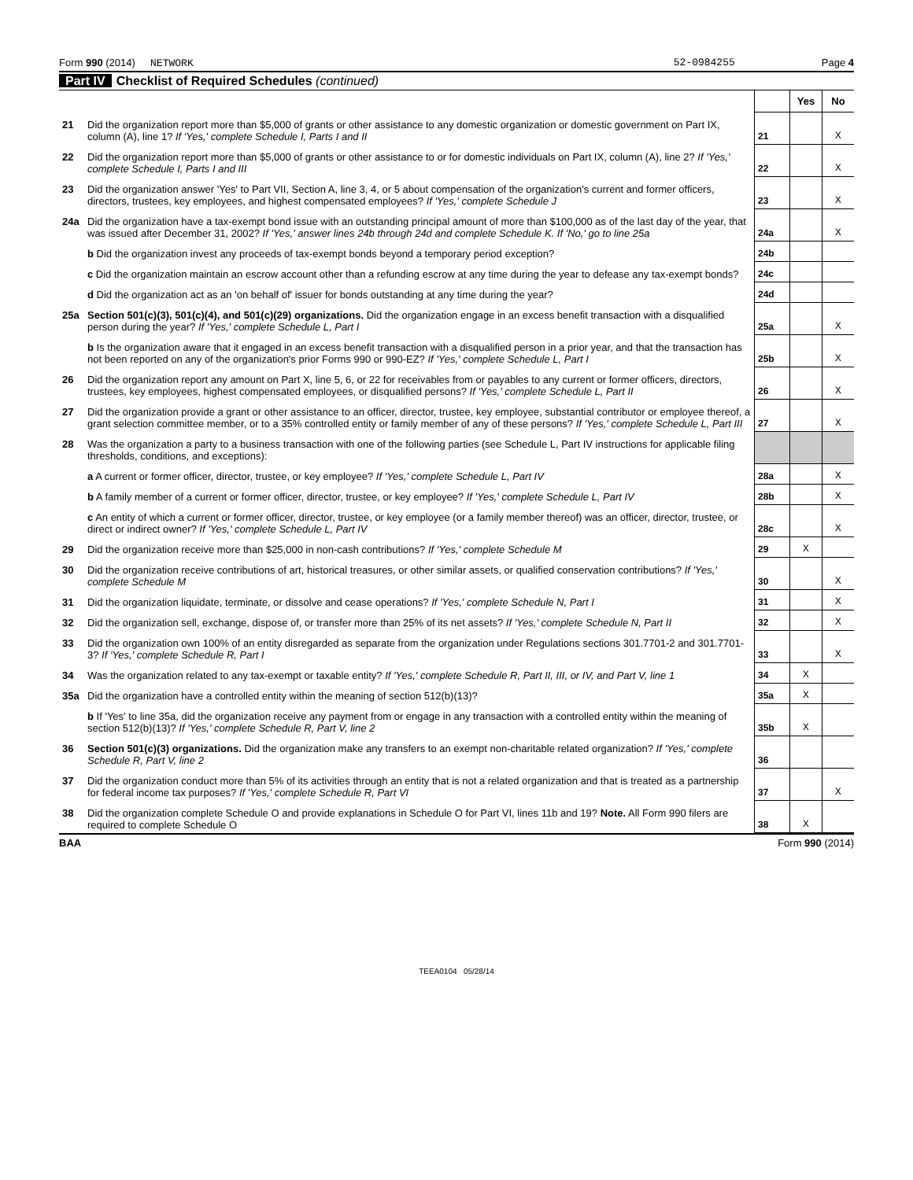Form 990 (2014) NETWORK 52-0984255 Page 4
Part IV Checklist of Required Schedules (continued)
| | | | Yes | No |
| 21 | Did the organization report more than $5,000 of grants or other assistance to any domestic organization or domestic government on Part IX, column (A), line 1? If 'Yes,' complete Schedule I, Parts I and II | 21 | | X |
| 22 | Did the organization report more than $5,000 of grants or other assistance to or for domestic individuals on Part IX, column (A), line 2? If 'Yes,' complete Schedule I, Parts I and III | 22 | | X |
| 23 | Did the organization answer 'Yes' to Part VII, Section A, line 3, 4, or 5 about compensation of the organization's current and former officers, directors, trustees, key employees, and highest compensated employees? If 'Yes,' complete Schedule J | 23 | | X |
| 24a | Did the organization have a tax-exempt bond issue with an outstanding principal amount of more than $100,000 as of the last day of the year, that was issued after December 31, 2002? If 'Yes,' answer lines 24b through 24d and complete Schedule K. If 'No,' go to line 25a | 24a | | X |
| | b Did the organization invest any proceeds of tax-exempt bonds beyond a temporary period exception? | 24b | | |
| | c Did the organization maintain an escrow account other than a refunding escrow at any time during the year to defease any tax-exempt bonds? | 24c | | |
| | d Did the organization act as an 'on behalf of' issuer for bonds outstanding at any time during the year? | 24d | | |
| 25a | Section 501(c)(3), 501(c)(4), and 501(c)(29) organizations. Did the organization engage in an excess benefit transaction with a disqualified person during the year? If 'Yes,' complete Schedule L, Part I | 25a | | X |
| | b Is the organization aware that it engaged in an excess benefit transaction with a disqualified person in a prior year, and that the transaction has not been reported on any of the organization's prior Forms 990 or 990-EZ? If 'Yes,' complete Schedule L, Part I | 25b | | X |
| 26 | Did the organization report any amount on Part X, line 5, 6, or 22 for receivables from or payables to any current or former officers, directors, trustees, key employees, highest compensated employees, or disqualified persons? If 'Yes,' complete Schedule L, Part II | 26 | | X |
| 27 | Did the organization provide a grant or other assistance to an officer, director, trustee, key employee, substantial contributor or employee thereof, a grant selection committee member, or to a 35% controlled entity or family member of any of these persons? If 'Yes,' complete Schedule L, Part III | 27 | | X |
| 28 | Was the organization a party to a business transaction with one of the following parties (see Schedule L, Part IV instructions for applicable filing thresholds, conditions, and exceptions): | | | |
| | a A current or former officer, director, trustee, or key employee? If 'Yes,' complete Schedule L, Part IV | 28a | | X |
| | b A family member of a current or former officer, director, trustee, or key employee? If 'Yes,' complete Schedule L, Part IV | 28b | | X |
| | c An entity of which a current or former officer, director, trustee, or key employee (or a family member thereof) was an officer, director, trustee, or direct or indirect owner? If 'Yes,' complete Schedule L, Part IV | 28c | | X |
| 29 | Did the organization receive more than $25,000 in non-cash contributions? If 'Yes,' complete Schedule M | 29 | X | |
| 30 | Did the organization receive contributions of art, historical treasures, or other similar assets, or qualified conservation contributions? If 'Yes,' complete Schedule M | 30 | | X |
| 31 | Did the organization liquidate, terminate, or dissolve and cease operations? If 'Yes,' complete Schedule N, Part I | 31 | | X |
| 32 | Did the organization sell, exchange, dispose of, or transfer more than 25% of its net assets? If 'Yes,' complete Schedule N, Part II | 32 | | X |
| 33 | Did the organization own 100% of an entity disregarded as separate from the organization under Regulations sections 301.7701-2 and 301.7701-3? If 'Yes,' complete Schedule R, Part I | 33 | | X |
| 34 | Was the organization related to any tax-exempt or taxable entity? If 'Yes,' complete Schedule R, Part II, III, or IV, and Part V, line 1 | 34 | X | |
| 35a | Did the organization have a controlled entity within the meaning of section 512(b)(13)? | 35a | X | |
| | b If 'Yes' to line 35a, did the organization receive any payment from or engage in any transaction with a controlled entity within the meaning of section 512(b)(13)? If 'Yes,' complete Schedule R, Part V, line 2 | 35b | X | |
| 36 | Section 501(c)(3) organizations. Did the organization make any transfers to an exempt non-charitable related organization? If 'Yes,' complete Schedule R, Part V, line 2 | 36 | | |
| 37 | Did the organization conduct more than 5% of its activities through an entity that is not a related organization and that is treated as a partnership for federal income tax purposes? If 'Yes,' complete Schedule R, Part VI | 37 | | X |
| 38 | Did the organization complete Schedule O and provide explanations in Schedule O for Part VI, lines 11b and 19? Note. All Form 990 filers are required to complete Schedule O | 38 | X | |
BAA Form 990 (2014)
TEEA0104 05/28/14